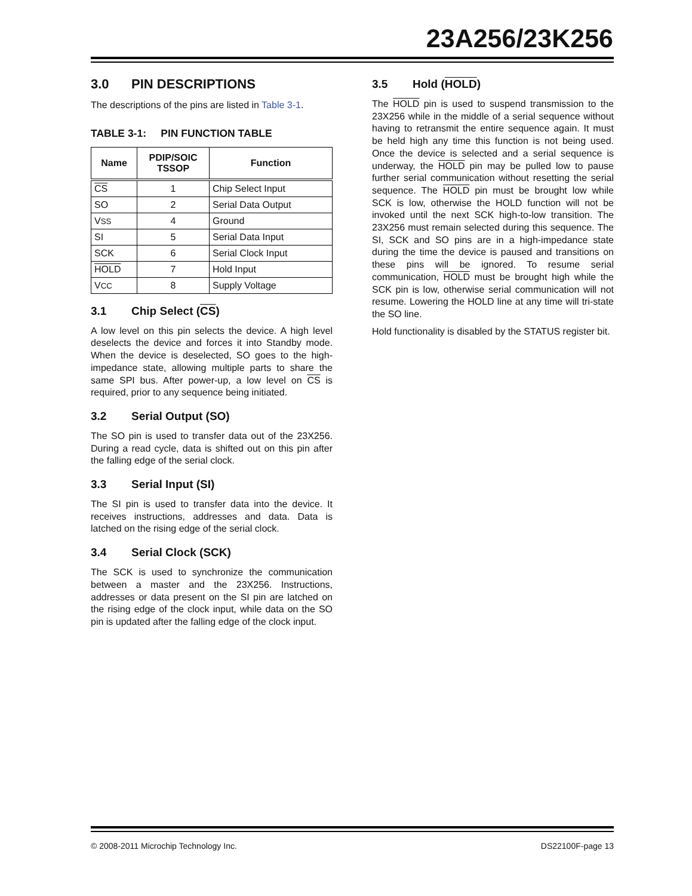23A256/23K256
3.0 PIN DESCRIPTIONS
The descriptions of the pins are listed in Table 3-1.
TABLE 3-1: PIN FUNCTION TABLE
| Name | PDIP/SOIC TSSOP | Function |
| --- | --- | --- |
| CS | 1 | Chip Select Input |
| SO | 2 | Serial Data Output |
| V SS | 4 | Ground |
| SI | 5 | Serial Data Input |
| SCK | 6 | Serial Clock Input |
| HOLD | 7 | Hold Input |
| V CC | 8 | Supply Voltage |
3.1 Chip Select (CS)
A low level on this pin selects the device. A high level deselects the device and forces it into Standby mode. When the device is deselected, SO goes to the high-impedance state, allowing multiple parts to share the same SPI bus. After power-up, a low level on CS is required, prior to any sequence being initiated.
3.2 Serial Output (SO)
The SO pin is used to transfer data out of the 23X256. During a read cycle, data is shifted out on this pin after the falling edge of the serial clock.
3.3 Serial Input (SI)
The SI pin is used to transfer data into the device. It receives instructions, addresses and data. Data is latched on the rising edge of the serial clock.
3.4 Serial Clock (SCK)
The SCK is used to synchronize the communication between a master and the 23X256. Instructions, addresses or data present on the SI pin are latched on the rising edge of the clock input, while data on the SO pin is updated after the falling edge of the clock input.
3.5 Hold (HOLD)
The HOLD pin is used to suspend transmission to the 23X256 while in the middle of a serial sequence without having to retransmit the entire sequence again. It must be held high any time this function is not being used. Once the device is selected and a serial sequence is underway, the HOLD pin may be pulled low to pause further serial communication without resetting the serial sequence. The HOLD pin must be brought low while SCK is low, otherwise the HOLD function will not be invoked until the next SCK high-to-low transition. The 23X256 must remain selected during this sequence. The SI, SCK and SO pins are in a high-impedance state during the time the device is paused and transitions on these pins will be ignored. To resume serial communication, HOLD must be brought high while the SCK pin is low, otherwise serial communication will not resume. Lowering the HOLD line at any time will tri-state the SO line.
Hold functionality is disabled by the STATUS register bit.
© 2008-2011 Microchip Technology Inc. DS22100F-page 13